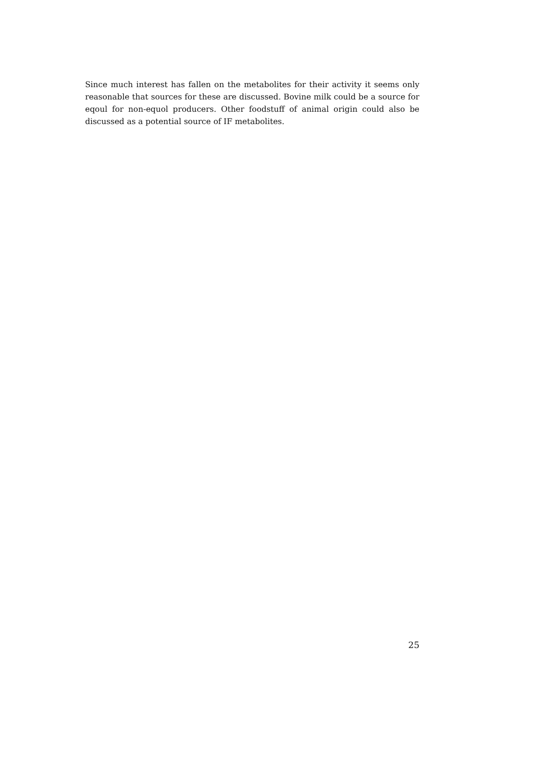Since much interest has fallen on the metabolites for their activity it seems only reasonable that sources for these are discussed. Bovine milk could be a source for eqoul for non-equol producers. Other foodstuff of animal origin could also be discussed as a potential source of IF metabolites.
25